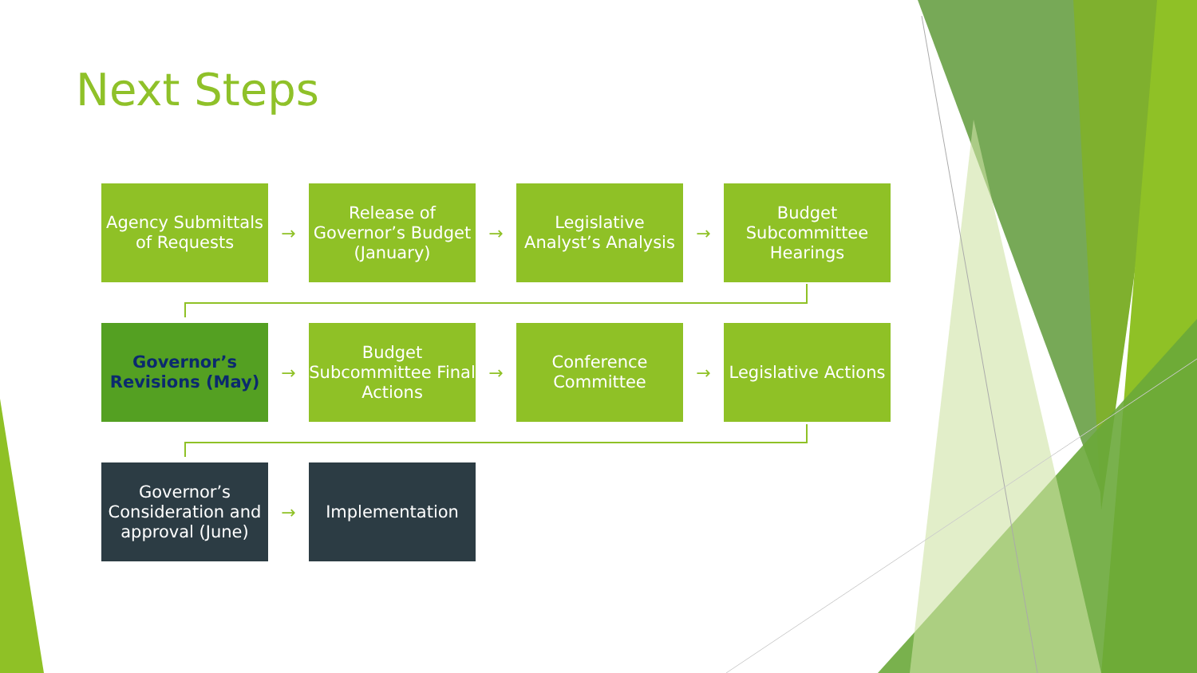Next Steps
Agency Submittals of Requests
→
Release of Governor’s Budget (January)
→
Legislative Analyst’s Analysis
→
Budget Subcommittee Hearings
Governor’s Revisions (May)
→
Budget Subcommittee Final Actions
→
Conference Committee
→
Legislative Actions
Governor’s Consideration and approval (June)
→
Implementation